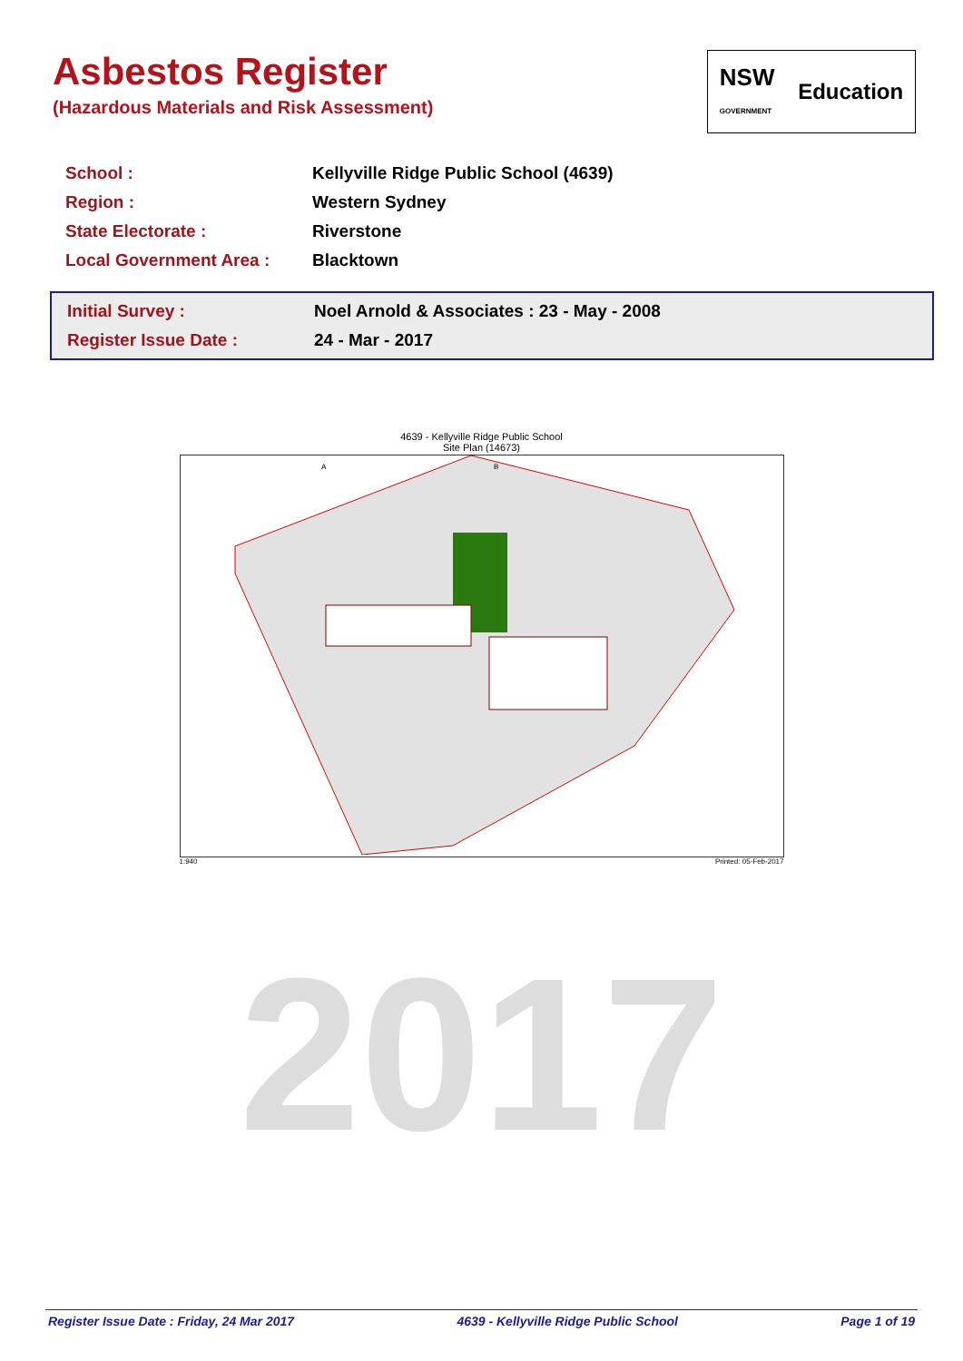Asbestos Register
(Hazardous Materials and Risk Assessment)
NSW
GOVERNMENT Education
| School : | Kellyville Ridge Public School (4639) |
| Region : | Western Sydney |
| State Electorate : | Riverstone |
| Local Government Area : | Blacktown |
| Initial Survey : | Noel Arnold & Associates : 23 - May - 2008 |
| Register Issue Date : | 24 - Mar - 2017 |
4639 - Kellyville Ridge Public School
Site Plan (14673)
A
B
1:940 Printed: 05-Feb-2017
2017
Register Issue Date : Friday, 24 Mar 2017 4639 - Kellyville Ridge Public School Page 1 of 19